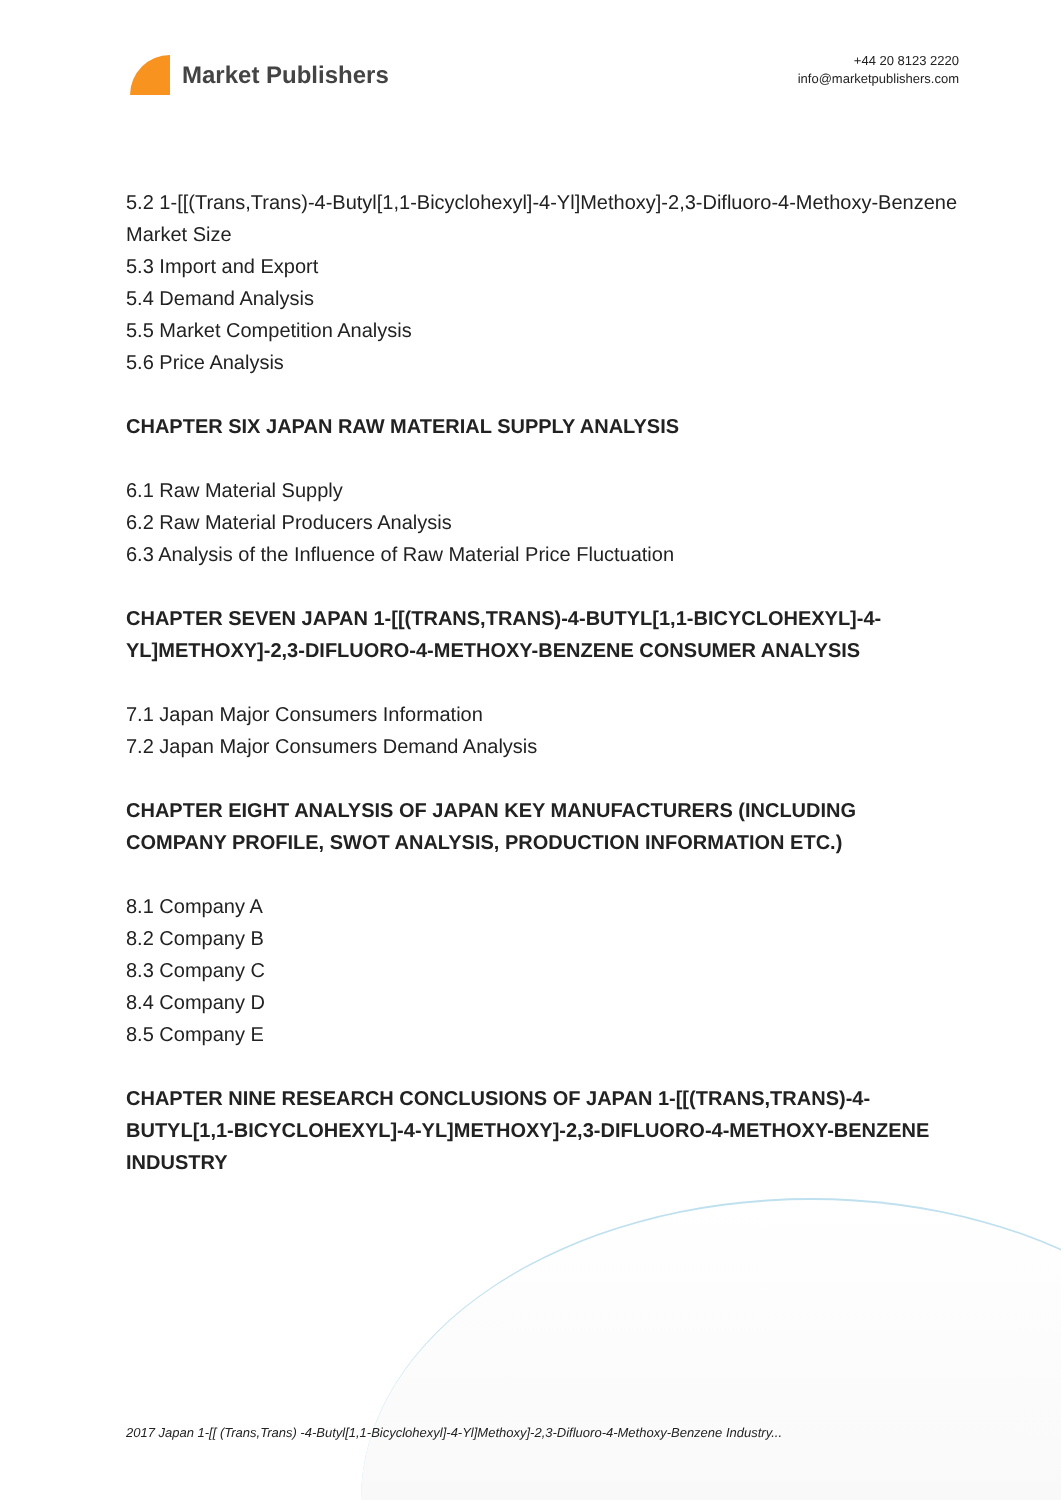Market Publishers
+44 20 8123 2220
info@marketpublishers.com
5.2 1-[[(Trans,Trans)-4-Butyl[1,1-Bicyclohexyl]-4-Yl]Methoxy]-2,3-Difluoro-4-Methoxy-Benzene Market Size
5.3 Import and Export
5.4 Demand Analysis
5.5 Market Competition Analysis
5.6 Price Analysis
CHAPTER SIX JAPAN RAW MATERIAL SUPPLY ANALYSIS
6.1 Raw Material Supply
6.2 Raw Material Producers Analysis
6.3 Analysis of the Influence of Raw Material Price Fluctuation
CHAPTER SEVEN JAPAN 1-[[(TRANS,TRANS)-4-BUTYL[1,1-BICYCLOHEXYL]-4-YL]METHOXY]-2,3-DIFLUORO-4-METHOXY-BENZENE CONSUMER ANALYSIS
7.1 Japan Major Consumers Information
7.2 Japan Major Consumers Demand Analysis
CHAPTER EIGHT ANALYSIS OF JAPAN KEY MANUFACTURERS (INCLUDING COMPANY PROFILE, SWOT ANALYSIS, PRODUCTION INFORMATION ETC.)
8.1 Company A
8.2 Company B
8.3 Company C
8.4 Company D
8.5 Company E
CHAPTER NINE RESEARCH CONCLUSIONS OF JAPAN 1-[[(TRANS,TRANS)-4-BUTYL[1,1-BICYCLOHEXYL]-4-YL]METHOXY]-2,3-DIFLUORO-4-METHOXY-BENZENE INDUSTRY
2017 Japan 1-[[ (Trans,Trans) -4-Butyl[1,1-Bicyclohexyl]-4-Yl]Methoxy]-2,3-Difluoro-4-Methoxy-Benzene Industry...